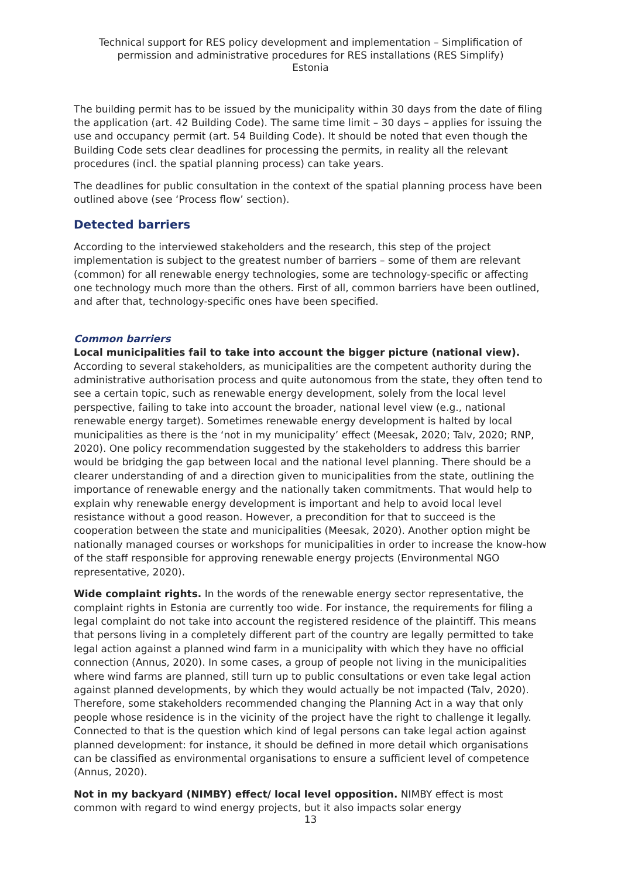Technical support for RES policy development and implementation – Simplification of permission and administrative procedures for RES installations (RES Simplify)
Estonia
The building permit has to be issued by the municipality within 30 days from the date of filing the application (art. 42 Building Code). The same time limit – 30 days – applies for issuing the use and occupancy permit (art. 54 Building Code). It should be noted that even though the Building Code sets clear deadlines for processing the permits, in reality all the relevant procedures (incl. the spatial planning process) can take years.
The deadlines for public consultation in the context of the spatial planning process have been outlined above (see ‘Process flow’ section).
Detected barriers
According to the interviewed stakeholders and the research, this step of the project implementation is subject to the greatest number of barriers – some of them are relevant (common) for all renewable energy technologies, some are technology-specific or affecting one technology much more than the others. First of all, common barriers have been outlined, and after that, technology-specific ones have been specified.
Common barriers
Local municipalities fail to take into account the bigger picture (national view). According to several stakeholders, as municipalities are the competent authority during the administrative authorisation process and quite autonomous from the state, they often tend to see a certain topic, such as renewable energy development, solely from the local level perspective, failing to take into account the broader, national level view (e.g., national renewable energy target). Sometimes renewable energy development is halted by local municipalities as there is the ‘not in my municipality’ effect (Meesak, 2020; Talv, 2020; RNP, 2020). One policy recommendation suggested by the stakeholders to address this barrier would be bridging the gap between local and the national level planning. There should be a clearer understanding of and a direction given to municipalities from the state, outlining the importance of renewable energy and the nationally taken commitments. That would help to explain why renewable energy development is important and help to avoid local level resistance without a good reason. However, a precondition for that to succeed is the cooperation between the state and municipalities (Meesak, 2020). Another option might be nationally managed courses or workshops for municipalities in order to increase the know-how of the staff responsible for approving renewable energy projects (Environmental NGO representative, 2020).
Wide complaint rights. In the words of the renewable energy sector representative, the complaint rights in Estonia are currently too wide. For instance, the requirements for filing a legal complaint do not take into account the registered residence of the plaintiff. This means that persons living in a completely different part of the country are legally permitted to take legal action against a planned wind farm in a municipality with which they have no official connection (Annus, 2020). In some cases, a group of people not living in the municipalities where wind farms are planned, still turn up to public consultations or even take legal action against planned developments, by which they would actually be not impacted (Talv, 2020). Therefore, some stakeholders recommended changing the Planning Act in a way that only people whose residence is in the vicinity of the project have the right to challenge it legally. Connected to that is the question which kind of legal persons can take legal action against planned development: for instance, it should be defined in more detail which organisations can be classified as environmental organisations to ensure a sufficient level of competence (Annus, 2020).
Not in my backyard (NIMBY) effect/ local level opposition. NIMBY effect is most common with regard to wind energy projects, but it also impacts solar energy
13